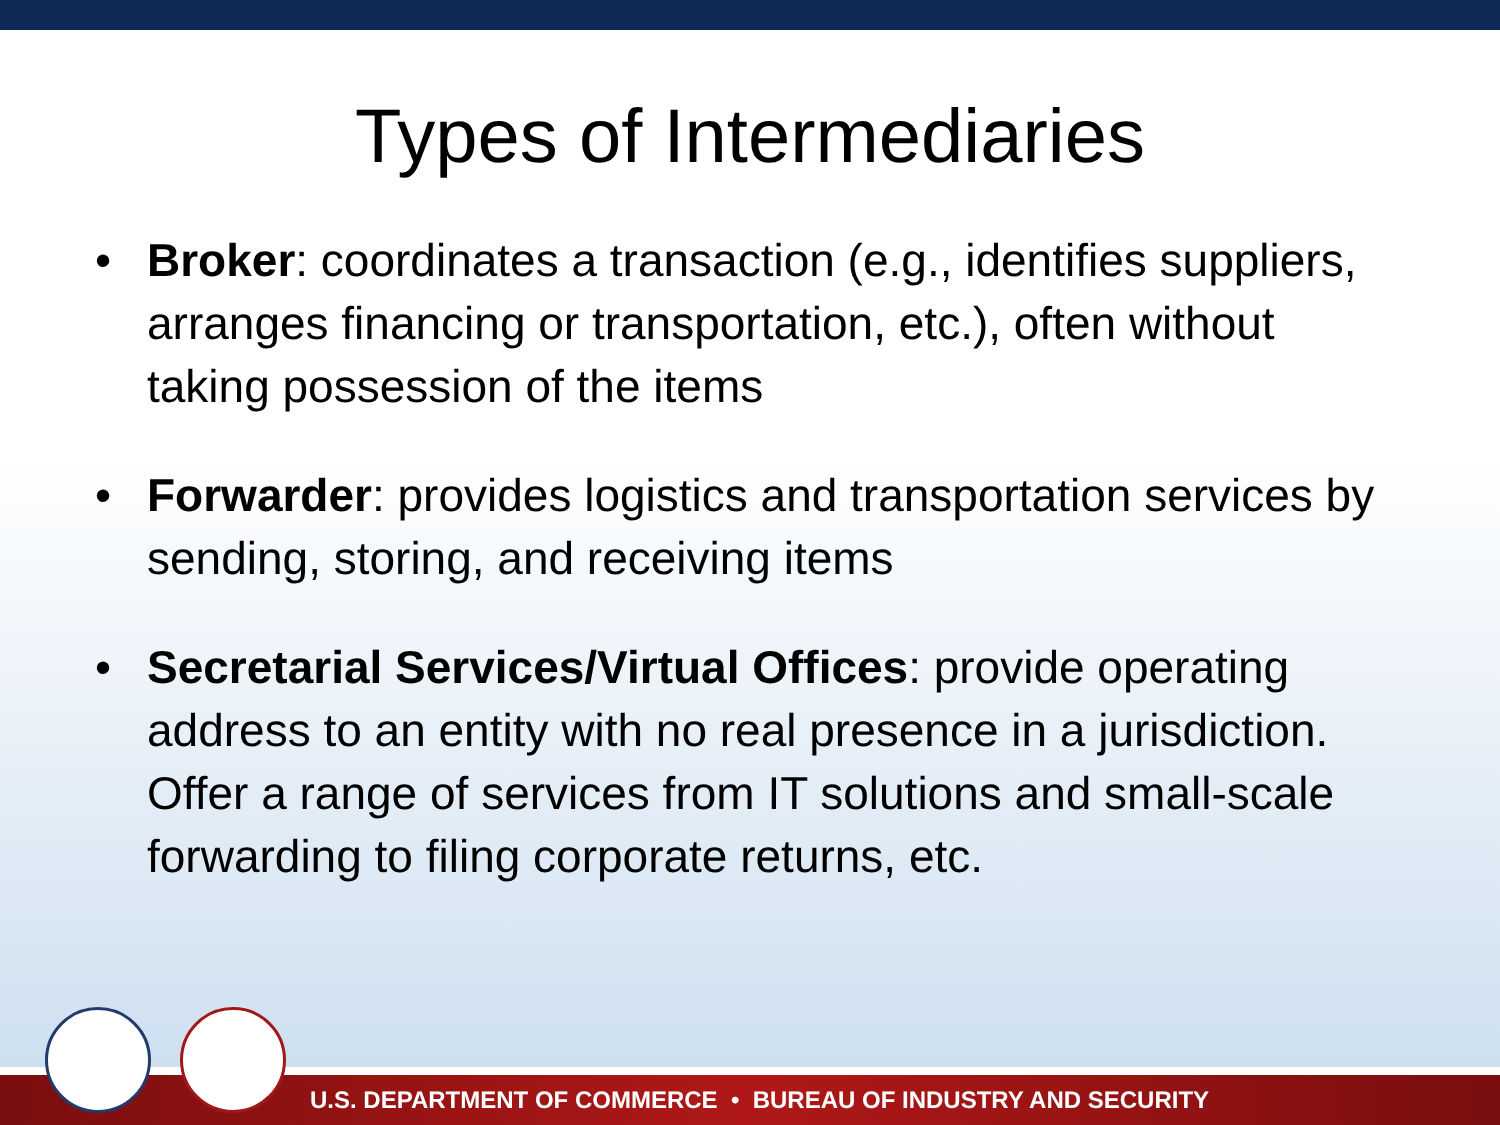Types of Intermediaries
• Broker: coordinates a transaction (e.g., identifies suppliers, arranges financing or transportation, etc.), often without taking possession of the items
• Forwarder: provides logistics and transportation services by sending, storing, and receiving items
• Secretarial Services/Virtual Offices: provide operating address to an entity with no real presence in a jurisdiction. Offer a range of services from IT solutions and small-scale forwarding to filing corporate returns, etc.
U.S. DEPARTMENT OF COMMERCE • BUREAU OF INDUSTRY AND SECURITY